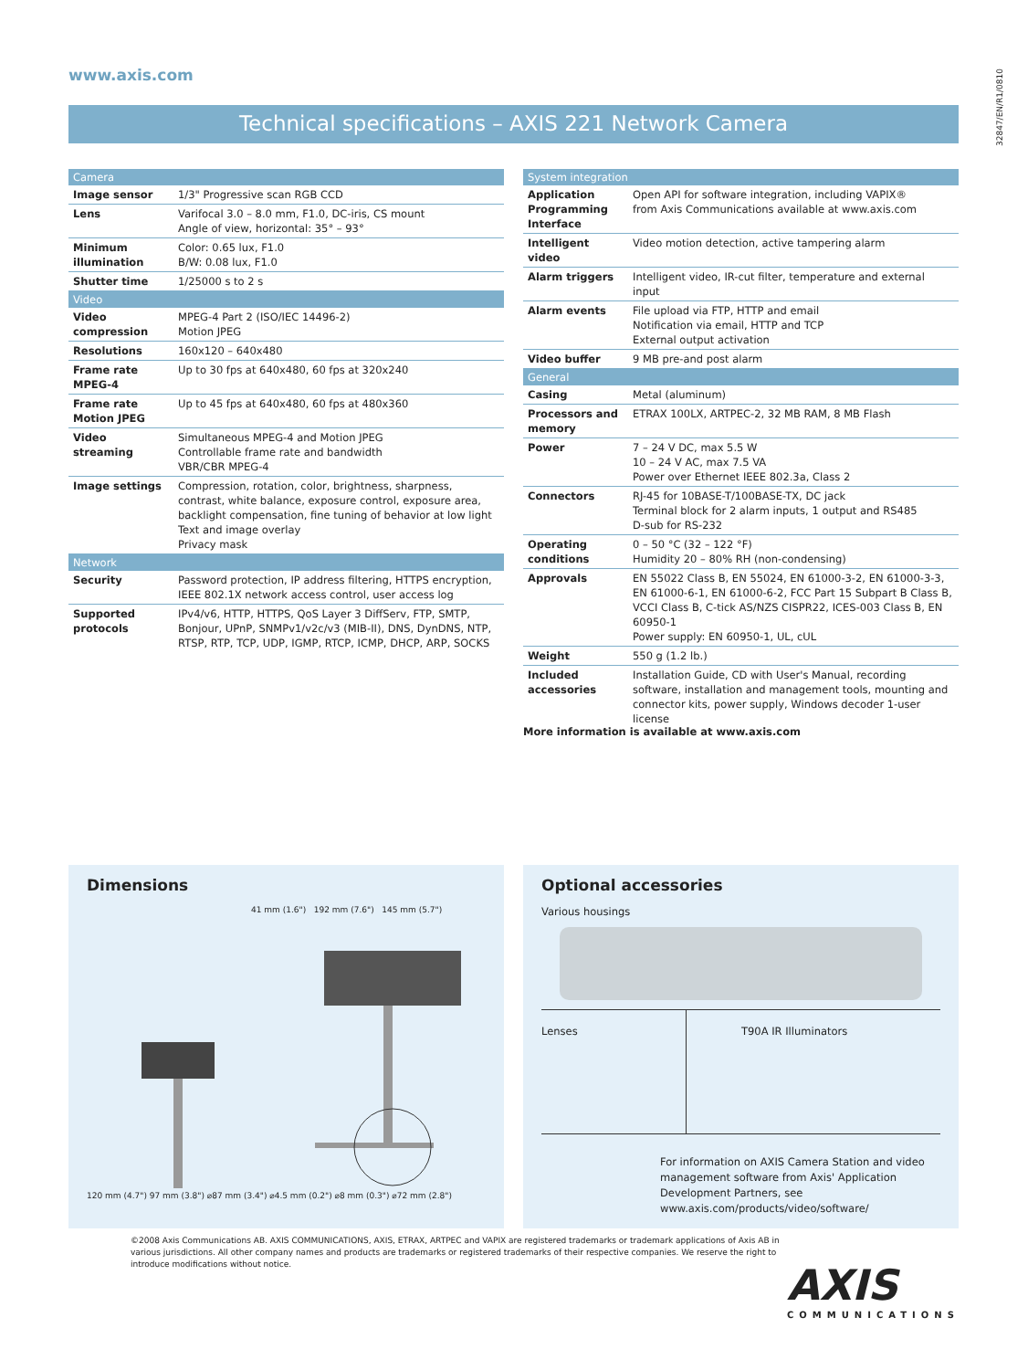www.axis.com
32847/EN/R1/0810
Technical specifications – AXIS 221 Network Camera
| Camera | |
| --- | --- |
| Image sensor | 1/3" Progressive scan RGB CCD |
| Lens | Varifocal 3.0 – 8.0 mm, F1.0, DC-iris, CS mount Angle of view, horizontal: 35° – 93° |
| Minimum illumination | Color: 0.65 lux, F1.0 B/W: 0.08 lux, F1.0 |
| Shutter time | 1/25000 s to 2 s |
| Video | |
| Video compression | MPEG-4 Part 2 (ISO/IEC 14496-2) Motion JPEG |
| Resolutions | 160x120 – 640x480 |
| Frame rate MPEG-4 | Up to 30 fps at 640x480, 60 fps at 320x240 |
| Frame rate Motion JPEG | Up to 45 fps at 640x480, 60 fps at 480x360 |
| Video streaming | Simultaneous MPEG-4 and Motion JPEG Controllable frame rate and bandwidth VBR/CBR MPEG-4 |
| Image settings | Compression, rotation, color, brightness, sharpness, contrast, white balance, exposure control, exposure area, backlight compensation, fine tuning of behavior at low light Text and image overlay Privacy mask |
| Network | |
| Security | Password protection, IP address filtering, HTTPS encryption, IEEE 802.1X network access control, user access log |
| Supported protocols | IPv4/v6, HTTP, HTTPS, QoS Layer 3 DiffServ, FTP, SMTP, Bonjour, UPnP, SNMPv1/v2c/v3 (MIB-II), DNS, DynDNS, NTP, RTSP, RTP, TCP, UDP, IGMP, RTCP, ICMP, DHCP, ARP, SOCKS |
| System integration | |
| --- | --- |
| Application Programming Interface | Open API for software integration, including VAPIX® from Axis Communications available at www.axis.com |
| Intelligent video | Video motion detection, active tampering alarm |
| Alarm triggers | Intelligent video, IR-cut filter, temperature and external input |
| Alarm events | File upload via FTP, HTTP and email Notification via email, HTTP and TCP External output activation |
| Video buffer | 9 MB pre-and post alarm |
| General | |
| Casing | Metal (aluminum) |
| Processors and memory | ETRAX 100LX, ARTPEC-2, 32 MB RAM, 8 MB Flash |
| Power | 7 – 24 V DC, max 5.5 W 10 – 24 V AC, max 7.5 VA Power over Ethernet IEEE 802.3a, Class 2 |
| Connectors | RJ-45 for 10BASE-T/100BASE-TX, DC jack Terminal block for 2 alarm inputs, 1 output and RS485 D-sub for RS-232 |
| Operating conditions | 0 – 50 °C (32 – 122 °F) Humidity 20 – 80% RH (non-condensing) |
| Approvals | EN 55022 Class B, EN 55024, EN 61000-3-2, EN 61000-3-3, EN 61000-6-1, EN 61000-6-2, FCC Part 15 Subpart B Class B, VCCI Class B, C-tick AS/NZS CISPR22, ICES-003 Class B, EN 60950-1 Power supply: EN 60950-1, UL, cUL |
| Weight | 550 g (1.2 lb.) |
| Included accessories | Installation Guide, CD with User's Manual, recording software, installation and management tools, mounting and connector kits, power supply, Windows decoder 1-user license |
More information is available at www.axis.com
Dimensions
41 mm (1.6") 192 mm (7.6") 145 mm (5.7")
120 mm (4.7") 97 mm (3.8") ⌀87 mm (3.4") ⌀4.5 mm (0.2") ⌀8 mm (0.3") ⌀72 mm (2.8")
Optional accessories
Various housings
Lenses T90A IR Illuminators
For information on AXIS Camera Station and video management software from Axis' Application Development Partners, see www.axis.com/products/video/software/
©2008 Axis Communications AB. AXIS COMMUNICATIONS, AXIS, ETRAX, ARTPEC and VAPIX are registered trademarks or trademark applications of Axis AB in various jurisdictions. All other company names and products are trademarks or registered trademarks of their respective companies. We reserve the right to introduce modifications without notice.
AXIS
COMMUNICATIONS